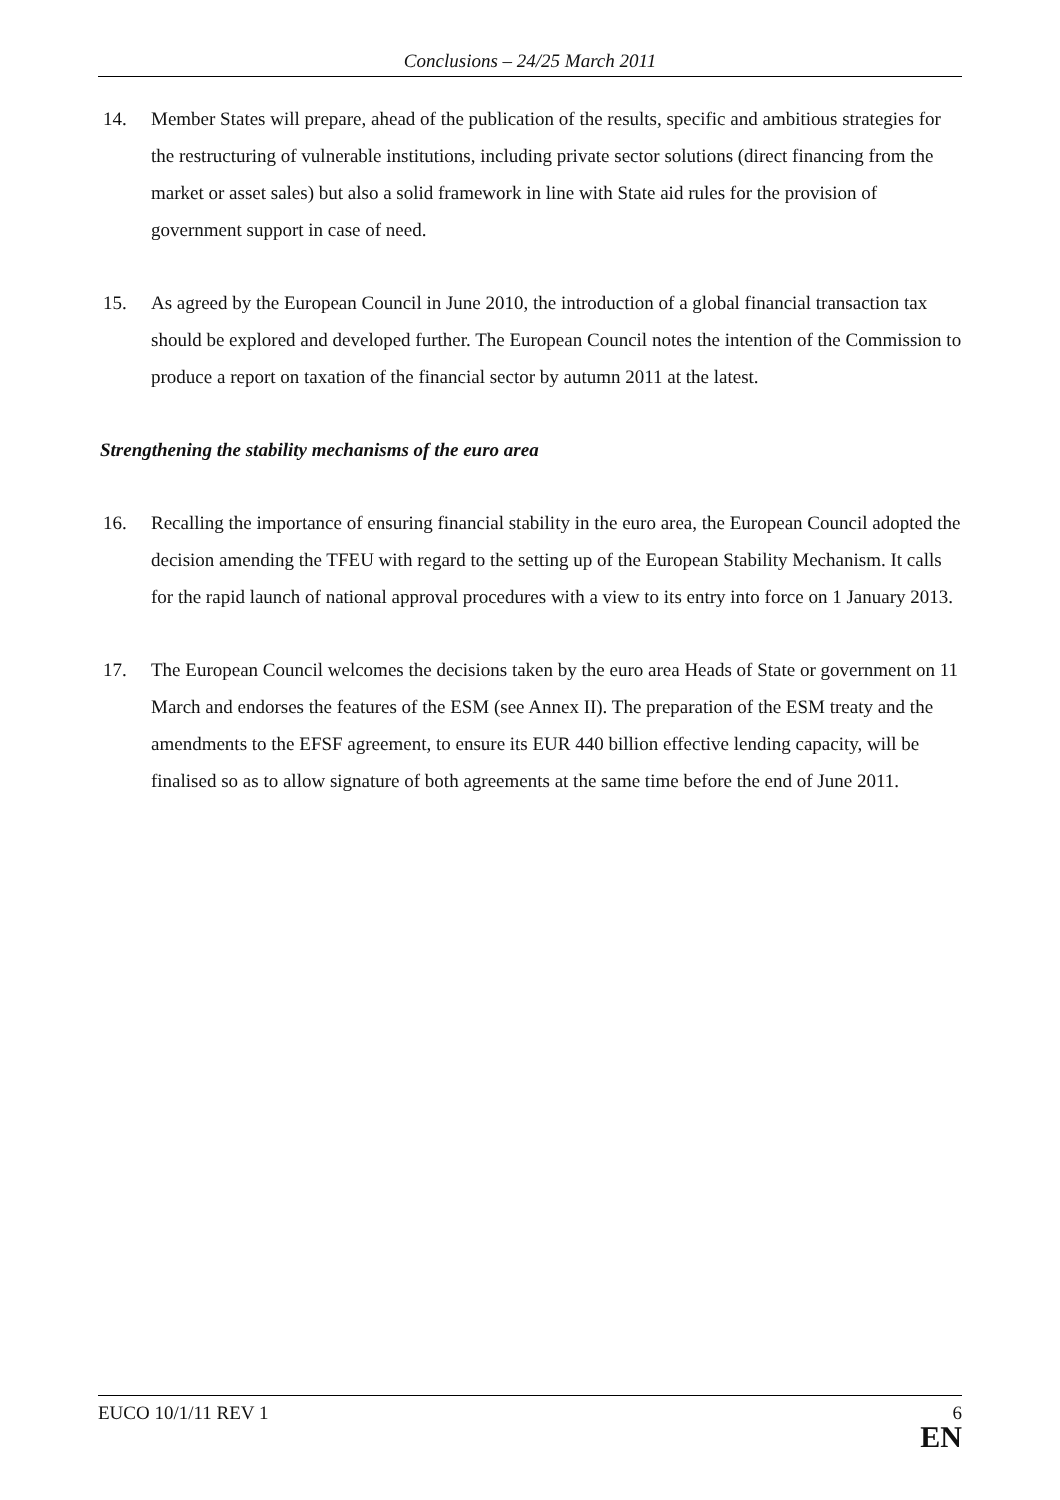Conclusions – 24/25 March 2011
14. Member States will prepare, ahead of the publication of the results, specific and ambitious strategies for the restructuring of vulnerable institutions, including private sector solutions (direct financing from the market or asset sales) but also a solid framework in line with State aid rules for the provision of government support in case of need.
15. As agreed by the European Council in June 2010, the introduction of a global financial transaction tax should be explored and developed further. The European Council notes the intention of the Commission to produce a report on taxation of the financial sector by autumn 2011 at the latest.
Strengthening the stability mechanisms of the euro area
16. Recalling the importance of ensuring financial stability in the euro area, the European Council adopted the decision amending the TFEU with regard to the setting up of the European Stability Mechanism. It calls for the rapid launch of national approval procedures with a view to its entry into force on 1 January 2013.
17. The European Council welcomes the decisions taken by the euro area Heads of State or government on 11 March and endorses the features of the ESM (see Annex II). The preparation of the ESM treaty and the amendments to the EFSF agreement, to ensure its EUR 440 billion effective lending capacity, will be finalised so as to allow signature of both agreements at the same time before the end of June 2011.
EUCO 10/1/11 REV 1 6
EN